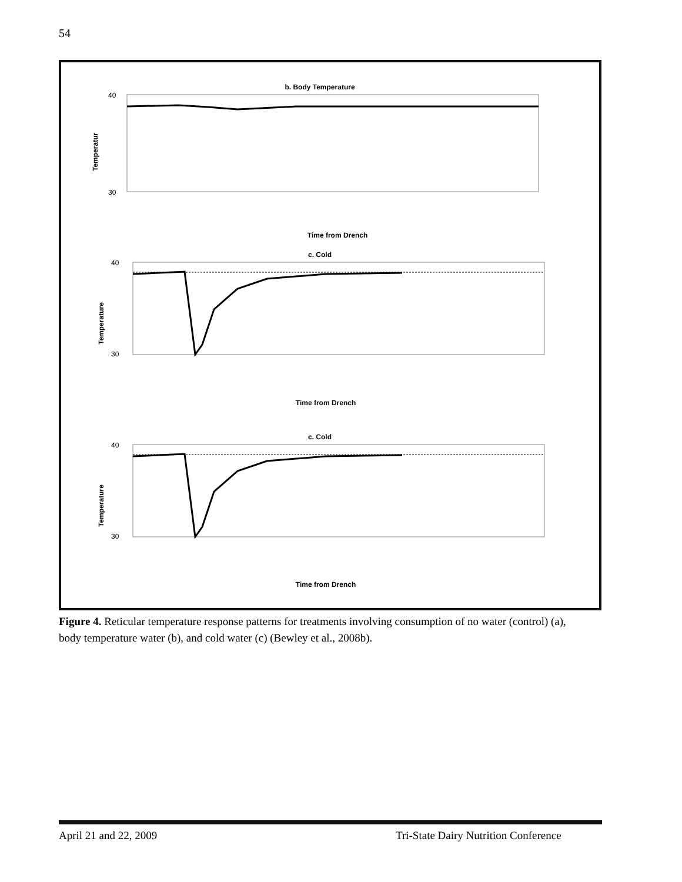54
b. Body Temperature
40
30
Temperatur
Time from Drench
c. Cold
40
30
Temperature
Time from Drench
c. Cold
40
30
Temperature
Time from Drench
Figure 4. Reticular temperature response patterns for treatments involving consumption of no water (control) (a), body temperature water (b), and cold water (c) (Bewley et al., 2008b).
April 21 and 22, 2009
Tri-State Dairy Nutrition Conference